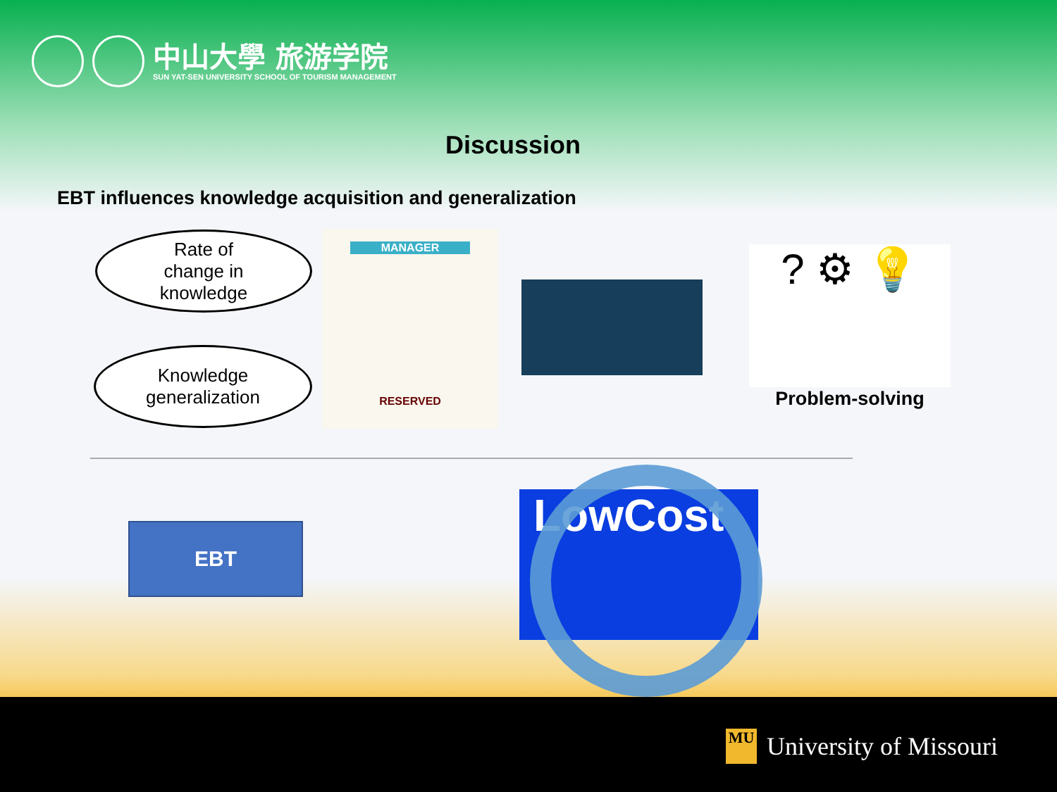中山大學 旅游学院
SUN YAT-SEN UNIVERSITY SCHOOL OF TOURISM MANAGEMENT
Discussion
EBT influences knowledge acquisition and generalization
Rate of
change in
knowledge
Knowledge
generalization
MANAGER
RESERVED
? ⚙ 💡
Problem-solving
EBT LowCost
MU
University of Missouri